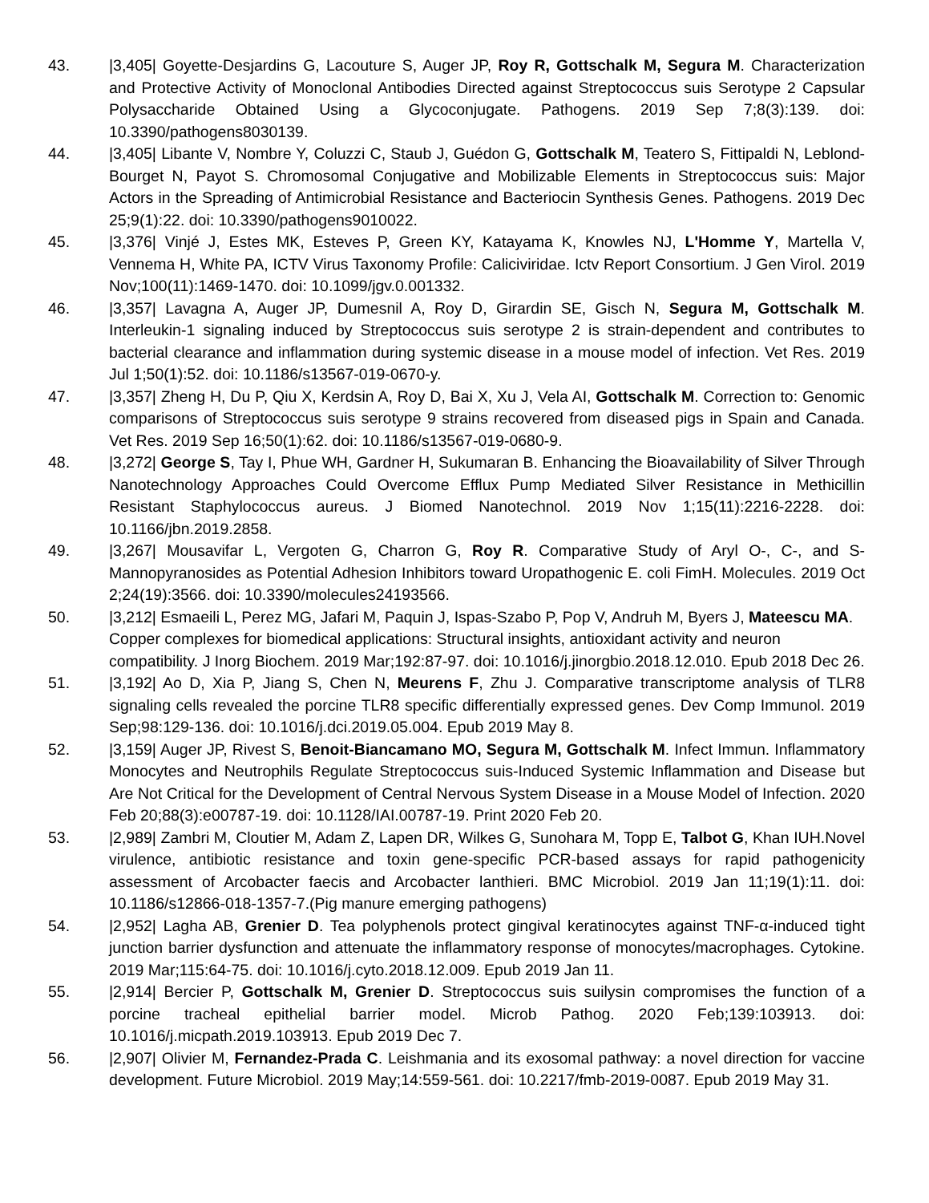43. |3,405| Goyette-Desjardins G, Lacouture S, Auger JP, Roy R, Gottschalk M, Segura M. Characterization and Protective Activity of Monoclonal Antibodies Directed against Streptococcus suis Serotype 2 Capsular Polysaccharide Obtained Using a Glycoconjugate. Pathogens. 2019 Sep 7;8(3):139. doi: 10.3390/pathogens8030139.
44. |3,405| Libante V, Nombre Y, Coluzzi C, Staub J, Guédon G, Gottschalk M, Teatero S, Fittipaldi N, Leblond-Bourget N, Payot S. Chromosomal Conjugative and Mobilizable Elements in Streptococcus suis: Major Actors in the Spreading of Antimicrobial Resistance and Bacteriocin Synthesis Genes. Pathogens. 2019 Dec 25;9(1):22. doi: 10.3390/pathogens9010022.
45. |3,376| Vinjé J, Estes MK, Esteves P, Green KY, Katayama K, Knowles NJ, L'Homme Y, Martella V, Vennema H, White PA, ICTV Virus Taxonomy Profile: Caliciviridae. Ictv Report Consortium. J Gen Virol. 2019 Nov;100(11):1469-1470. doi: 10.1099/jgv.0.001332.
46. |3,357| Lavagna A, Auger JP, Dumesnil A, Roy D, Girardin SE, Gisch N, Segura M, Gottschalk M. Interleukin-1 signaling induced by Streptococcus suis serotype 2 is strain-dependent and contributes to bacterial clearance and inflammation during systemic disease in a mouse model of infection. Vet Res. 2019 Jul 1;50(1):52. doi: 10.1186/s13567-019-0670-y.
47. |3,357| Zheng H, Du P, Qiu X, Kerdsin A, Roy D, Bai X, Xu J, Vela AI, Gottschalk M. Correction to: Genomic comparisons of Streptococcus suis serotype 9 strains recovered from diseased pigs in Spain and Canada. Vet Res. 2019 Sep 16;50(1):62. doi: 10.1186/s13567-019-0680-9.
48. |3,272| George S, Tay I, Phue WH, Gardner H, Sukumaran B. Enhancing the Bioavailability of Silver Through Nanotechnology Approaches Could Overcome Efflux Pump Mediated Silver Resistance in Methicillin Resistant Staphylococcus aureus. J Biomed Nanotechnol. 2019 Nov 1;15(11):2216-2228. doi: 10.1166/jbn.2019.2858.
49. |3,267| Mousavifar L, Vergoten G, Charron G, Roy R. Comparative Study of Aryl O-, C-, and S-Mannopyranosides as Potential Adhesion Inhibitors toward Uropathogenic E. coli FimH. Molecules. 2019 Oct 2;24(19):3566. doi: 10.3390/molecules24193566.
50. |3,212| Esmaeili L, Perez MG, Jafari M, Paquin J, Ispas-Szabo P, Pop V, Andruh M, Byers J, Mateescu MA. Copper complexes for biomedical applications: Structural insights, antioxidant activity and neuron compatibility. J Inorg Biochem. 2019 Mar;192:87-97. doi: 10.1016/j.jinorgbio.2018.12.010. Epub 2018 Dec 26.
51. |3,192| Ao D, Xia P, Jiang S, Chen N, Meurens F, Zhu J. Comparative transcriptome analysis of TLR8 signaling cells revealed the porcine TLR8 specific differentially expressed genes. Dev Comp Immunol. 2019 Sep;98:129-136. doi: 10.1016/j.dci.2019.05.004. Epub 2019 May 8.
52. |3,159| Auger JP, Rivest S, Benoit-Biancamano MO, Segura M, Gottschalk M. Infect Immun. Inflammatory Monocytes and Neutrophils Regulate Streptococcus suis-Induced Systemic Inflammation and Disease but Are Not Critical for the Development of Central Nervous System Disease in a Mouse Model of Infection. 2020 Feb 20;88(3):e00787-19. doi: 10.1128/IAI.00787-19. Print 2020 Feb 20.
53. |2,989| Zambri M, Cloutier M, Adam Z, Lapen DR, Wilkes G, Sunohara M, Topp E, Talbot G, Khan IUH.Novel virulence, antibiotic resistance and toxin gene-specific PCR-based assays for rapid pathogenicity assessment of Arcobacter faecis and Arcobacter lanthieri. BMC Microbiol. 2019 Jan 11;19(1):11. doi: 10.1186/s12866-018-1357-7.(Pig manure emerging pathogens)
54. |2,952| Lagha AB, Grenier D. Tea polyphenols protect gingival keratinocytes against TNF-α-induced tight junction barrier dysfunction and attenuate the inflammatory response of monocytes/macrophages. Cytokine. 2019 Mar;115:64-75. doi: 10.1016/j.cyto.2018.12.009. Epub 2019 Jan 11.
55. |2,914| Bercier P, Gottschalk M, Grenier D. Streptococcus suis suilysin compromises the function of a porcine tracheal epithelial barrier model. Microb Pathog. 2020 Feb;139:103913. doi: 10.1016/j.micpath.2019.103913. Epub 2019 Dec 7.
56. |2,907| Olivier M, Fernandez-Prada C. Leishmania and its exosomal pathway: a novel direction for vaccine development. Future Microbiol. 2019 May;14:559-561. doi: 10.2217/fmb-2019-0087. Epub 2019 May 31.